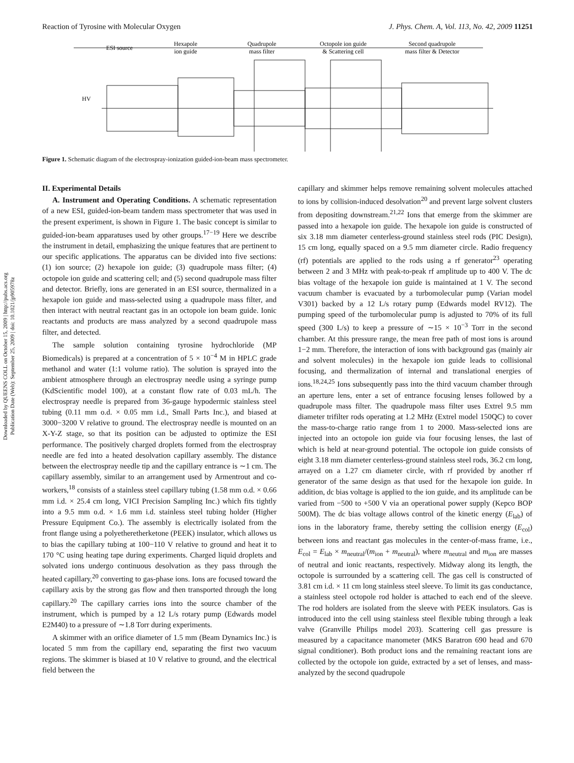Reaction of Tyrosine with Molecular Oxygen J. Phys. Chem. A, Vol. 113, No. 42, 2009 11251
ESI source
Hexapole
ion guide
Quadrupole
mass filter
Octopole ion guide
& Scattering cell
Second quadrupole
mass filter & Detector
HV
Figure 1. Schematic diagram of the electrospray-ionization guided-ion-beam mass spectrometer.
Downloaded by QUEENS COLL on October 15, 2009 | http://pubs.acs.org
Publication Date (Web): September 25, 2009 | doi: 10.1021/jp905978z
II. Experimental Details
A. Instrument and Operating Conditions. A schematic representation of a new ESI, guided-ion-beam tandem mass spectrometer that was used in the present experiment, is shown in Figure 1. The basic concept is similar to guided-ion-beam apparatuses used by other groups.<sup>17−19</sup> Here we describe the instrument in detail, emphasizing the unique features that are pertinent to our specific applications. The apparatus can be divided into five sections: (1) ion source; (2) hexapole ion guide; (3) quadrupole mass filter; (4) octopole ion guide and scattering cell; and (5) second quadrupole mass filter and detector. Briefly, ions are generated in an ESI source, thermalized in a hexapole ion guide and mass-selected using a quadrupole mass filter, and then interact with neutral reactant gas in an octopole ion beam guide. Ionic reactants and products are mass analyzed by a second quadrupole mass filter, and detected.
The sample solution containing tyrosine hydrochloride (MP Biomedicals) is prepared at a concentration of 5 × 10<sup>−4</sup> M in HPLC grade methanol and water (1:1 volume ratio). The solution is sprayed into the ambient atmosphere through an electrospray needle using a syringe pump (KdScientific model 100), at a constant flow rate of 0.03 mL/h. The electrospray needle is prepared from 36-gauge hypodermic stainless steel tubing (0.11 mm o.d. × 0.05 mm i.d., Small Parts Inc.), and biased at 3000−3200 V relative to ground. The electrospray needle is mounted on an X-Y-Z stage, so that its position can be adjusted to optimize the ESI performance. The positively charged droplets formed from the electrospray needle are fed into a heated desolvation capillary assembly. The distance between the electrospray needle tip and the capillary entrance is ∼1 cm. The capillary assembly, similar to an arrangement used by Armentrout and co-workers,<sup>18</sup> consists of a stainless steel capillary tubing (1.58 mm o.d. × 0.66 mm i.d. × 25.4 cm long, VICI Precision Sampling Inc.) which fits tightly into a 9.5 mm o.d. × 1.6 mm i.d. stainless steel tubing holder (Higher Pressure Equipment Co.). The assembly is electrically isolated from the front flange using a polyetheretherketone (PEEK) insulator, which allows us to bias the capillary tubing at 100−110 V relative to ground and heat it to 170 °C using heating tape during experiments. Charged liquid droplets and solvated ions undergo continuous desolvation as they pass through the heated capillary,<sup>20</sup> converting to gas-phase ions. Ions are focused toward the capillary axis by the strong gas flow and then transported through the long capillary.<sup>20</sup> The capillary carries ions into the source chamber of the instrument, which is pumped by a 12 L/s rotary pump (Edwards model E2M40) to a pressure of ∼1.8 Torr during experiments.
A skimmer with an orifice diameter of 1.5 mm (Beam Dynamics Inc.) is located 5 mm from the capillary end, separating the first two vacuum regions. The skimmer is biased at 10 V relative to ground, and the electrical field between the
capillary and skimmer helps remove remaining solvent molecules attached to ions by collision-induced desolvation<sup>20</sup> and prevent large solvent clusters from depositing downstream.<sup>21,22</sup> Ions that emerge from the skimmer are passed into a hexapole ion guide. The hexapole ion guide is constructed of six 3.18 mm diameter centerless-ground stainless steel rods (PIC Design), 15 cm long, equally spaced on a 9.5 mm diameter circle. Radio frequency (rf) potentials are applied to the rods using a rf generator<sup>23</sup> operating between 2 and 3 MHz with peak-to-peak rf amplitude up to 400 V. The dc bias voltage of the hexapole ion guide is maintained at 1 V. The second vacuum chamber is evacuated by a turbomolecular pump (Varian model V301) backed by a 12 L/s rotary pump (Edwards model RV12). The pumping speed of the turbomolecular pump is adjusted to 70% of its full speed (300 L/s) to keep a pressure of ∼15 × 10<sup>−3</sup> Torr in the second chamber. At this pressure range, the mean free path of most ions is around 1−2 mm. Therefore, the interaction of ions with background gas (mainly air and solvent molecules) in the hexapole ion guide leads to collisional focusing, and thermalization of internal and translational energies of ions.<sup>18,24,25</sup> Ions subsequently pass into the third vacuum chamber through an aperture lens, enter a set of entrance focusing lenses followed by a quadrupole mass filter. The quadrupole mass filter uses Extrel 9.5 mm diameter trifilter rods operating at 1.2 MHz (Extrel model 150QC) to cover the mass-to-charge ratio range from 1 to 2000. Mass-selected ions are injected into an octopole ion guide via four focusing lenses, the last of which is held at near-ground potential. The octopole ion guide consists of eight 3.18 mm diameter centerless-ground stainless steel rods, 36.2 cm long, arrayed on a 1.27 cm diameter circle, with rf provided by another rf generator of the same design as that used for the hexapole ion guide. In addition, dc bias voltage is applied to the ion guide, and its amplitude can be varied from −500 to +500 V via an operational power supply (Kepco BOP 500M). The dc bias voltage allows control of the kinetic energy (E<sub>lab</sub>) of ions in the laboratory frame, thereby setting the collision energy (E<sub>col</sub>) between ions and reactant gas molecules in the center-of-mass frame, i.e., E<sub>col</sub> = E<sub>lab</sub> × m<sub>neutral</sub>/(m<sub>ion</sub> + m<sub>neutral</sub>), where m<sub>neutral</sub> and m<sub>ion</sub> are masses of neutral and ionic reactants, respectively. Midway along its length, the octopole is surrounded by a scattering cell. The gas cell is constructed of 3.81 cm i.d. × 11 cm long stainless steel sleeve. To limit its gas conductance, a stainless steel octopole rod holder is attached to each end of the sleeve. The rod holders are isolated from the sleeve with PEEK insulators. Gas is introduced into the cell using stainless steel flexible tubing through a leak valve (Granville Philips model 203). Scattering cell gas pressure is measured by a capacitance manometer (MKS Baratron 690 head and 670 signal conditioner). Both product ions and the remaining reactant ions are collected by the octopole ion guide, extracted by a set of lenses, and mass-analyzed by the second quadrupole